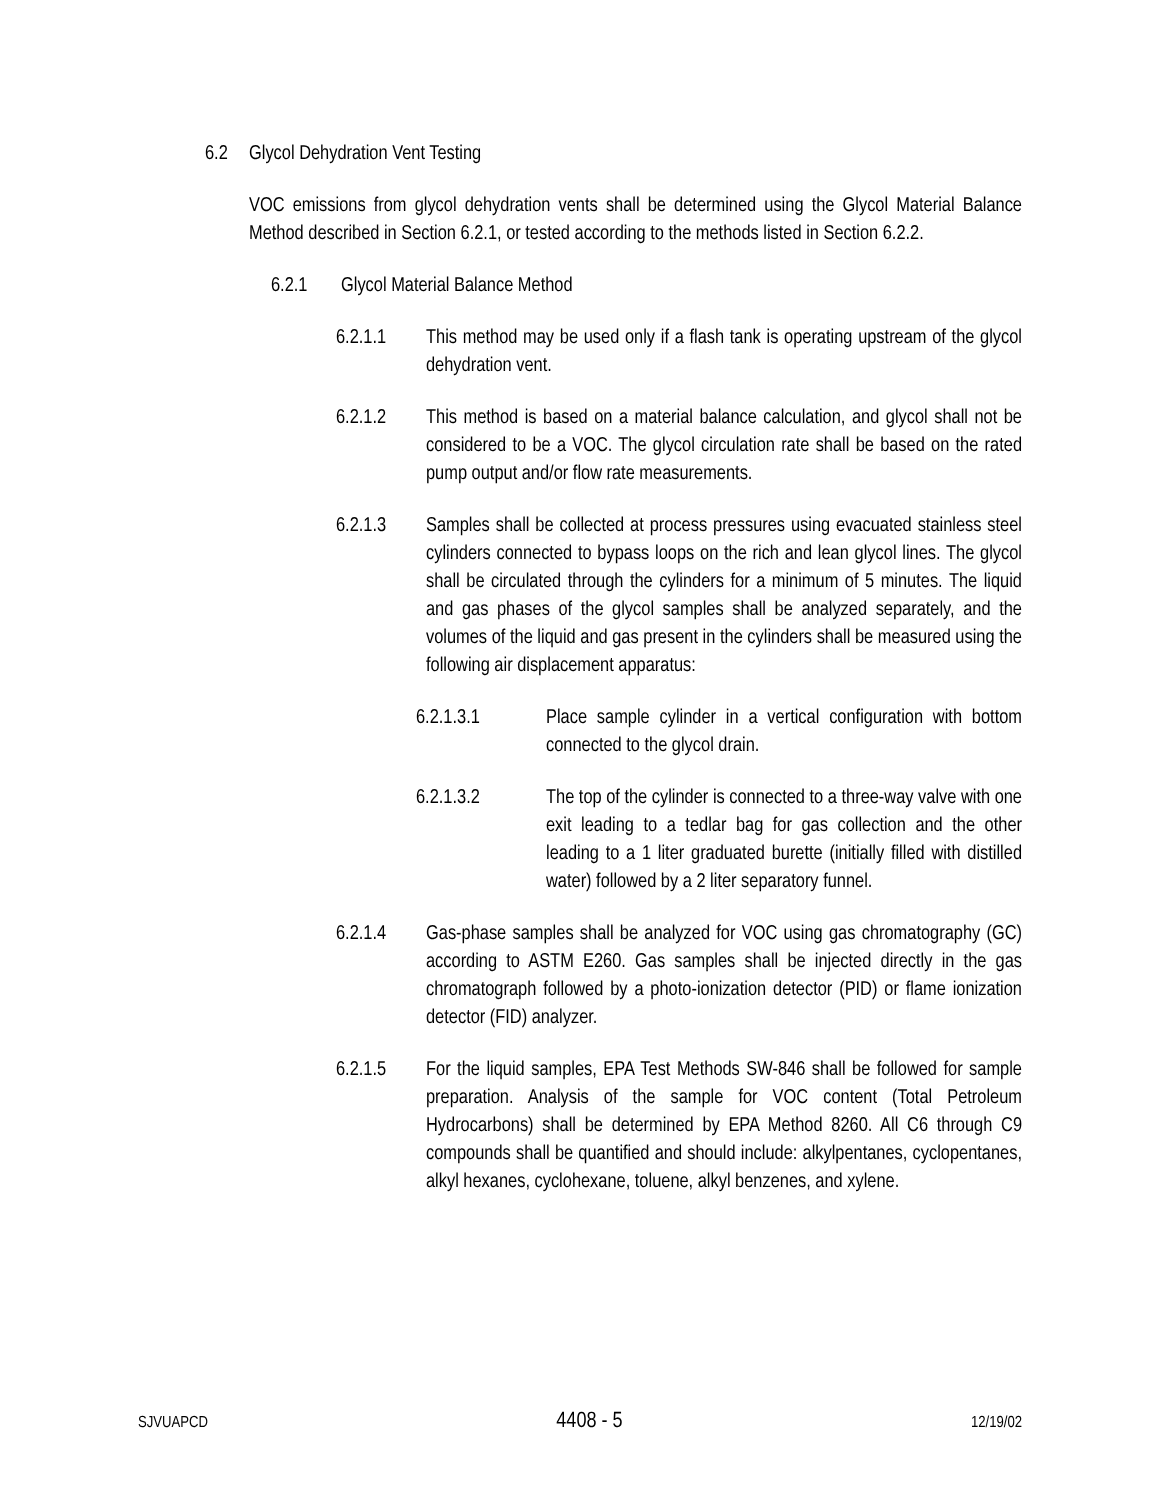6.2 Glycol Dehydration Vent Testing
VOC emissions from glycol dehydration vents shall be determined using the Glycol Material Balance Method described in Section 6.2.1, or tested according to the methods listed in Section 6.2.2.
6.2.1 Glycol Material Balance Method
6.2.1.1 This method may be used only if a flash tank is operating upstream of the glycol dehydration vent.
6.2.1.2 This method is based on a material balance calculation, and glycol shall not be considered to be a VOC. The glycol circulation rate shall be based on the rated pump output and/or flow rate measurements.
6.2.1.3 Samples shall be collected at process pressures using evacuated stainless steel cylinders connected to bypass loops on the rich and lean glycol lines. The glycol shall be circulated through the cylinders for a minimum of 5 minutes. The liquid and gas phases of the glycol samples shall be analyzed separately, and the volumes of the liquid and gas present in the cylinders shall be measured using the following air displacement apparatus:
6.2.1.3.1 Place sample cylinder in a vertical configuration with bottom connected to the glycol drain.
6.2.1.3.2 The top of the cylinder is connected to a three-way valve with one exit leading to a tedlar bag for gas collection and the other leading to a 1 liter graduated burette (initially filled with distilled water) followed by a 2 liter separatory funnel.
6.2.1.4 Gas-phase samples shall be analyzed for VOC using gas chromatography (GC) according to ASTM E260. Gas samples shall be injected directly in the gas chromatograph followed by a photo-ionization detector (PID) or flame ionization detector (FID) analyzer.
6.2.1.5 For the liquid samples, EPA Test Methods SW-846 shall be followed for sample preparation. Analysis of the sample for VOC content (Total Petroleum Hydrocarbons) shall be determined by EPA Method 8260. All C6 through C9 compounds shall be quantified and should include: alkylpentanes, cyclopentanes, alkyl hexanes, cyclohexane, toluene, alkyl benzenes, and xylene.
SJVUAPCD 4408 - 5 12/19/02